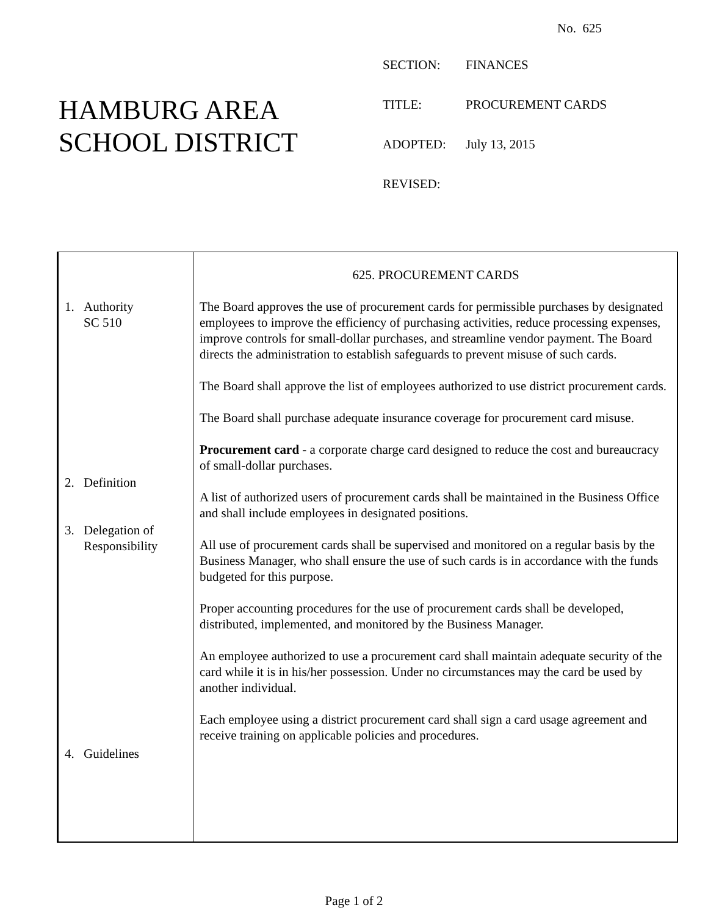No. 625
HAMBURG AREA
SCHOOL DISTRICT
| SECTION: | FINANCES |
| TITLE: | PROCUREMENT CARDS |
| ADOPTED: | July 13, 2015 |
| REVISED: | |
1. Authority
SC 510
2. Definition
3. Delegation of
Responsibility
4. Guidelines
625. PROCUREMENT CARDS
The Board approves the use of procurement cards for permissible purchases by designated employees to improve the efficiency of purchasing activities, reduce processing expenses, improve controls for small-dollar purchases, and streamline vendor payment. The Board directs the administration to establish safeguards to prevent misuse of such cards.
The Board shall approve the list of employees authorized to use district procurement cards.
The Board shall purchase adequate insurance coverage for procurement card misuse.
Procurement card - a corporate charge card designed to reduce the cost and bureaucracy of small-dollar purchases.
A list of authorized users of procurement cards shall be maintained in the Business Office and shall include employees in designated positions.
All use of procurement cards shall be supervised and monitored on a regular basis by the Business Manager, who shall ensure the use of such cards is in accordance with the funds budgeted for this purpose.
Proper accounting procedures for the use of procurement cards shall be developed, distributed, implemented, and monitored by the Business Manager.
An employee authorized to use a procurement card shall maintain adequate security of the card while it is in his/her possession. Under no circumstances may the card be used by another individual.
Each employee using a district procurement card shall sign a card usage agreement and receive training on applicable policies and procedures.
Page 1 of 2